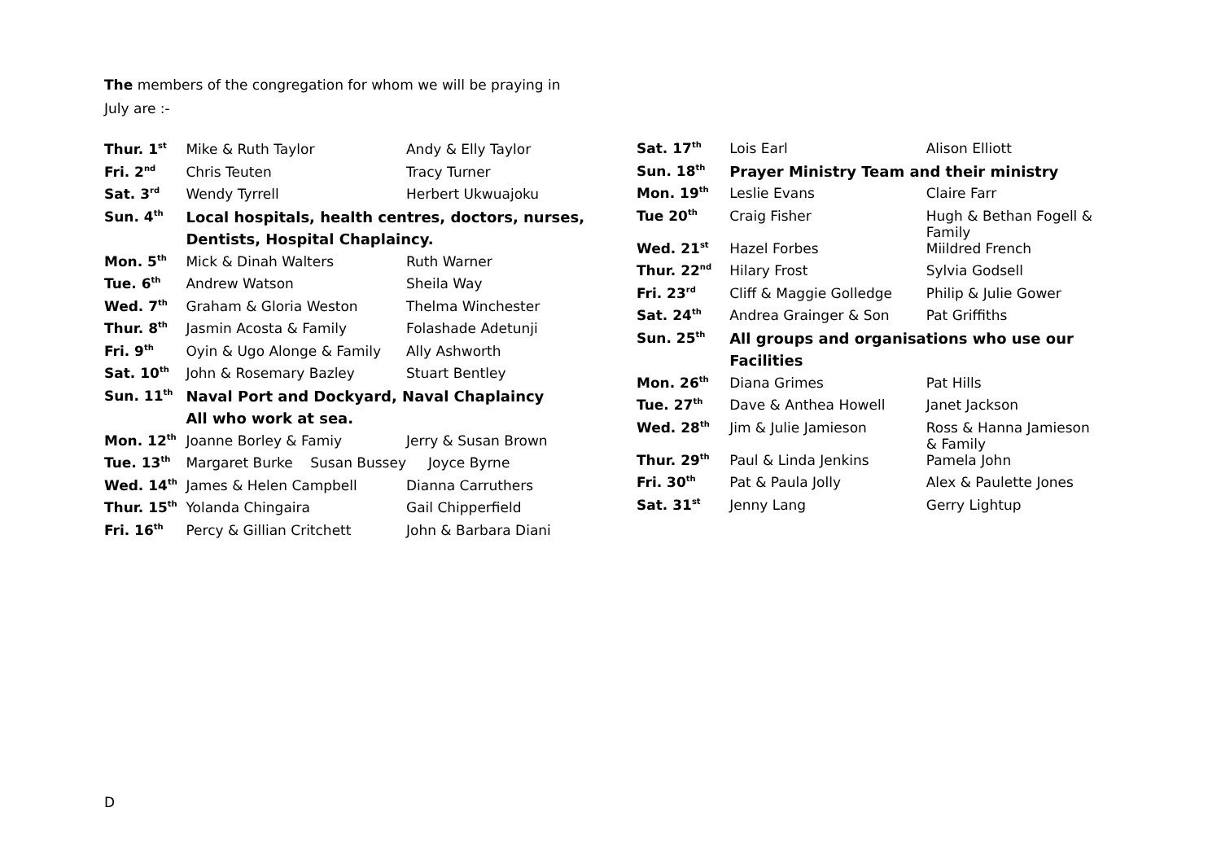The members of the congregation for whom we will be praying in
July are :-
| Thur. 1<sup>st</sup> | Mike & Ruth Taylor | Andy & Elly Taylor |
| Fri. 2<sup>nd</sup> | Chris Teuten | Tracy Turner |
| Sat. 3<sup>rd</sup> | Wendy Tyrrell | Herbert Ukwuajoku |
| Sun. 4<sup>th</sup> | Local hospitals, health centres, doctors, nurses, | |
| | Dentists, Hospital Chaplaincy. | |
| Mon. 5<sup>th</sup> | Mick & Dinah Walters | Ruth Warner |
| Tue. 6<sup>th</sup> | Andrew Watson | Sheila Way |
| Wed. 7<sup>th</sup> | Graham & Gloria Weston | Thelma Winchester |
| Thur. 8<sup>th</sup> | Jasmin Acosta & Family | Folashade Adetunji |
| Fri. 9<sup>th</sup> | Oyin & Ugo Alonge & Family | Ally Ashworth |
| Sat. 10<sup>th</sup> | John & Rosemary Bazley | Stuart Bentley |
| Sun. 11<sup>th</sup> | Naval Port and Dockyard, Naval Chaplaincy | |
| | All who work at sea. | |
| Mon. 12<sup>th</sup> | Joanne Borley & Famiy | Jerry & Susan Brown |
| Tue. 13<sup>th</sup> | Margaret Burke Susan Bussey | Joyce Byrne |
| Wed. 14<sup>th</sup> | James & Helen Campbell | Dianna Carruthers |
| Thur. 15<sup>th</sup> | Yolanda Chingaira | Gail Chipperfield |
| Fri. 16<sup>th</sup> | Percy & Gillian Critchett | John & Barbara Diani |
| Sat. 17<sup>th</sup> | Lois Earl | Alison Elliott |
| Sun. 18<sup>th</sup> | Prayer Ministry Team and their ministry | |
| Mon. 19<sup>th</sup> | Leslie Evans | Claire Farr |
| Tue 20<sup>th</sup> | Craig Fisher | Hugh & Bethan Fogell & Family |
| Wed. 21<sup>st</sup> | Hazel Forbes | Miildred French |
| Thur. 22<sup>nd</sup> | Hilary Frost | Sylvia Godsell |
| Fri. 23<sup>rd</sup> | Cliff & Maggie Golledge | Philip & Julie Gower |
| Sat. 24<sup>th</sup> | Andrea Grainger & Son | Pat Griffiths |
| Sun. 25<sup>th</sup> | All groups and organisations who use our | |
| | Facilities | |
| Mon. 26<sup>th</sup> | Diana Grimes | Pat Hills |
| Tue. 27<sup>th</sup> | Dave & Anthea Howell | Janet Jackson |
| Wed. 28<sup>th</sup> | Jim & Julie Jamieson | Ross & Hanna Jamieson & Family |
| Thur. 29<sup>th</sup> | Paul & Linda Jenkins | Pamela John |
| Fri. 30<sup>th</sup> | Pat & Paula Jolly | Alex & Paulette Jones |
| Sat. 31<sup>st</sup> | Jenny Lang | Gerry Lightup |
D